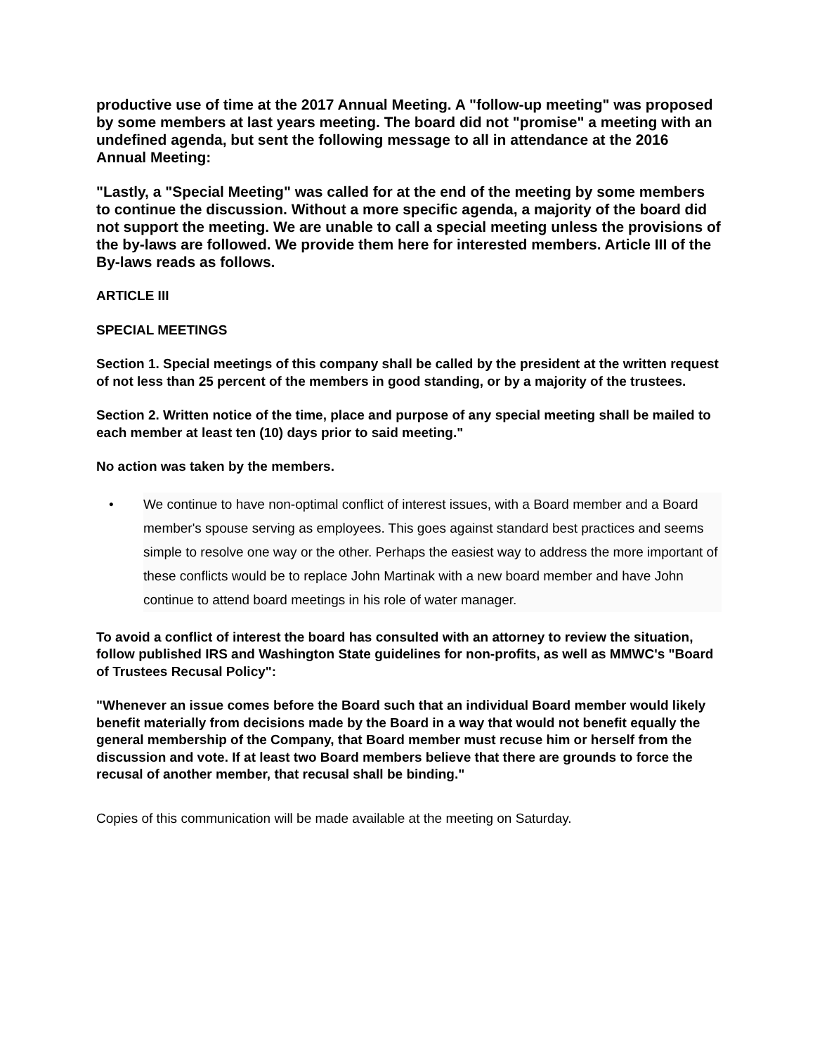productive use of time at the 2017 Annual Meeting. A "follow-up meeting" was proposed by some members at last years meeting. The board did not "promise" a meeting with an undefined agenda, but sent the following message to all in attendance at the 2016 Annual Meeting:
"Lastly, a "Special Meeting" was called for at the end of the meeting by some members to continue the discussion. Without a more specific agenda, a majority of the board did not support the meeting. We are unable to call a special meeting unless the provisions of the by-laws are followed. We provide them here for interested members. Article III of the By-laws reads as follows.
ARTICLE III
SPECIAL MEETINGS
Section 1. Special meetings of this company shall be called by the president at the written request of not less than 25 percent of the members in good standing, or by a majority of the trustees.
Section 2. Written notice of the time, place and purpose of any special meeting shall be mailed to each member at least ten (10) days prior to said meeting."
No action was taken by the members.
• We continue to have non-optimal conflict of interest issues, with a Board member and a Board member's spouse serving as employees. This goes against standard best practices and seems simple to resolve one way or the other. Perhaps the easiest way to address the more important of these conflicts would be to replace John Martinak with a new board member and have John continue to attend board meetings in his role of water manager.
To avoid a conflict of interest the board has consulted with an attorney to review the situation, follow published IRS and Washington State guidelines for non-profits, as well as MMWC's "Board of Trustees Recusal Policy":
"Whenever an issue comes before the Board such that an individual Board member would likely benefit materially from decisions made by the Board in a way that would not benefit equally the general membership of the Company, that Board member must recuse him or herself from the discussion and vote. If at least two Board members believe that there are grounds to force the recusal of another member, that recusal shall be binding."
Copies of this communication will be made available at the meeting on Saturday.